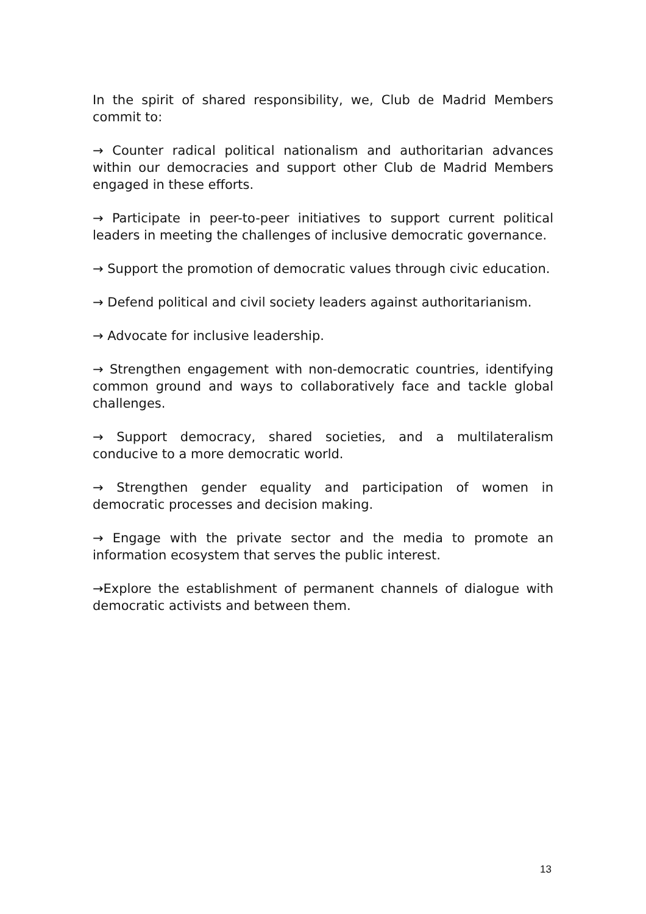In the spirit of shared responsibility, we, Club de Madrid Members commit to:
→ Counter radical political nationalism and authoritarian advances within our democracies and support other Club de Madrid Members engaged in these efforts.
→ Participate in peer-to-peer initiatives to support current political leaders in meeting the challenges of inclusive democratic governance.
→ Support the promotion of democratic values through civic education.
→ Defend political and civil society leaders against authoritarianism.
→ Advocate for inclusive leadership.
→ Strengthen engagement with non-democratic countries, identifying common ground and ways to collaboratively face and tackle global challenges.
→ Support democracy, shared societies, and a multilateralism conducive to a more democratic world.
→ Strengthen gender equality and participation of women in democratic processes and decision making.
→ Engage with the private sector and the media to promote an information ecosystem that serves the public interest.
→Explore the establishment of permanent channels of dialogue with democratic activists and between them.
13